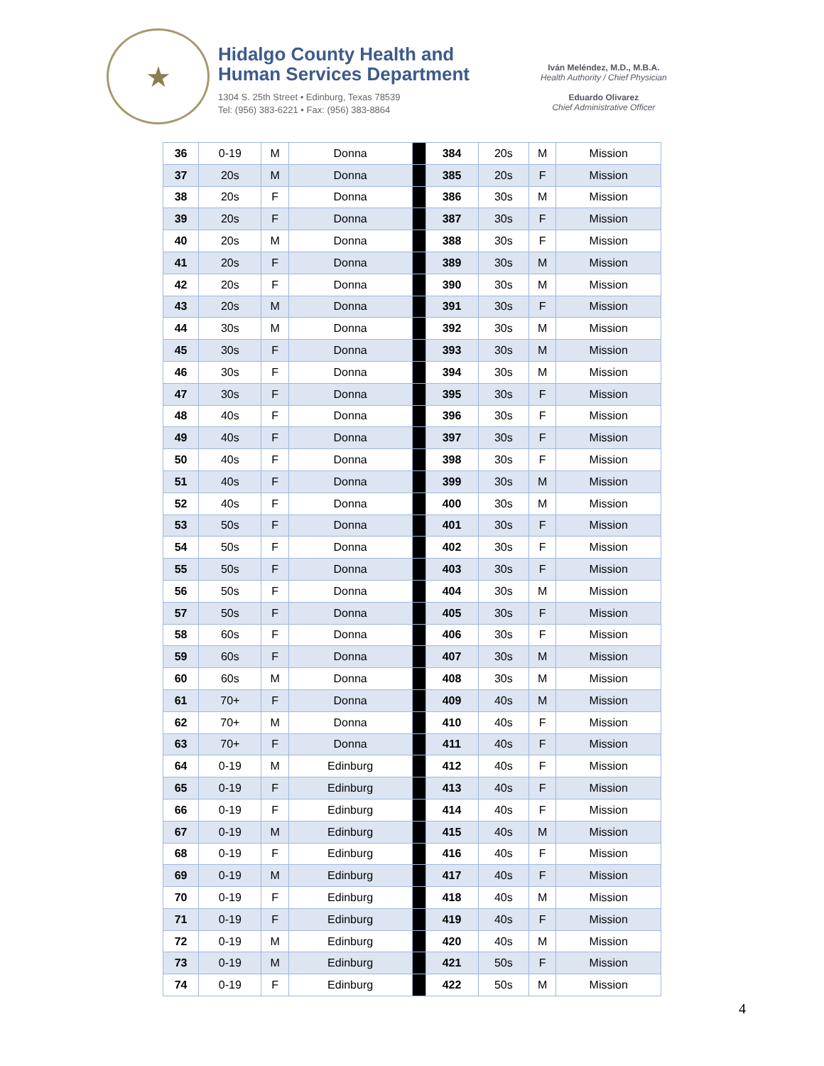★
Hidalgo County Health and
Human Services Department
1304 S. 25th Street • Edinburg, Texas 78539
Tel: (956) 383-6221 • Fax: (956) 383-8864
Iván Meléndez, M.D., M.B.A.
Health Authority / Chief Physician
Eduardo Olivarez
Chief Administrative Officer
| 36 | 0-19 | M | Donna | | 384 | 20s | M | Mission |
| 37 | 20s | M | Donna | | 385 | 20s | F | Mission |
| 38 | 20s | F | Donna | | 386 | 30s | M | Mission |
| 39 | 20s | F | Donna | | 387 | 30s | F | Mission |
| 40 | 20s | M | Donna | | 388 | 30s | F | Mission |
| 41 | 20s | F | Donna | | 389 | 30s | M | Mission |
| 42 | 20s | F | Donna | | 390 | 30s | M | Mission |
| 43 | 20s | M | Donna | | 391 | 30s | F | Mission |
| 44 | 30s | M | Donna | | 392 | 30s | M | Mission |
| 45 | 30s | F | Donna | | 393 | 30s | M | Mission |
| 46 | 30s | F | Donna | | 394 | 30s | M | Mission |
| 47 | 30s | F | Donna | | 395 | 30s | F | Mission |
| 48 | 40s | F | Donna | | 396 | 30s | F | Mission |
| 49 | 40s | F | Donna | | 397 | 30s | F | Mission |
| 50 | 40s | F | Donna | | 398 | 30s | F | Mission |
| 51 | 40s | F | Donna | | 399 | 30s | M | Mission |
| 52 | 40s | F | Donna | | 400 | 30s | M | Mission |
| 53 | 50s | F | Donna | | 401 | 30s | F | Mission |
| 54 | 50s | F | Donna | | 402 | 30s | F | Mission |
| 55 | 50s | F | Donna | | 403 | 30s | F | Mission |
| 56 | 50s | F | Donna | | 404 | 30s | M | Mission |
| 57 | 50s | F | Donna | | 405 | 30s | F | Mission |
| 58 | 60s | F | Donna | | 406 | 30s | F | Mission |
| 59 | 60s | F | Donna | | 407 | 30s | M | Mission |
| 60 | 60s | M | Donna | | 408 | 30s | M | Mission |
| 61 | 70+ | F | Donna | | 409 | 40s | M | Mission |
| 62 | 70+ | M | Donna | | 410 | 40s | F | Mission |
| 63 | 70+ | F | Donna | | 411 | 40s | F | Mission |
| 64 | 0-19 | M | Edinburg | | 412 | 40s | F | Mission |
| 65 | 0-19 | F | Edinburg | | 413 | 40s | F | Mission |
| 66 | 0-19 | F | Edinburg | | 414 | 40s | F | Mission |
| 67 | 0-19 | M | Edinburg | | 415 | 40s | M | Mission |
| 68 | 0-19 | F | Edinburg | | 416 | 40s | F | Mission |
| 69 | 0-19 | M | Edinburg | | 417 | 40s | F | Mission |
| 70 | 0-19 | F | Edinburg | | 418 | 40s | M | Mission |
| 71 | 0-19 | F | Edinburg | | 419 | 40s | F | Mission |
| 72 | 0-19 | M | Edinburg | | 420 | 40s | M | Mission |
| 73 | 0-19 | M | Edinburg | | 421 | 50s | F | Mission |
| 74 | 0-19 | F | Edinburg | | 422 | 50s | M | Mission |
4